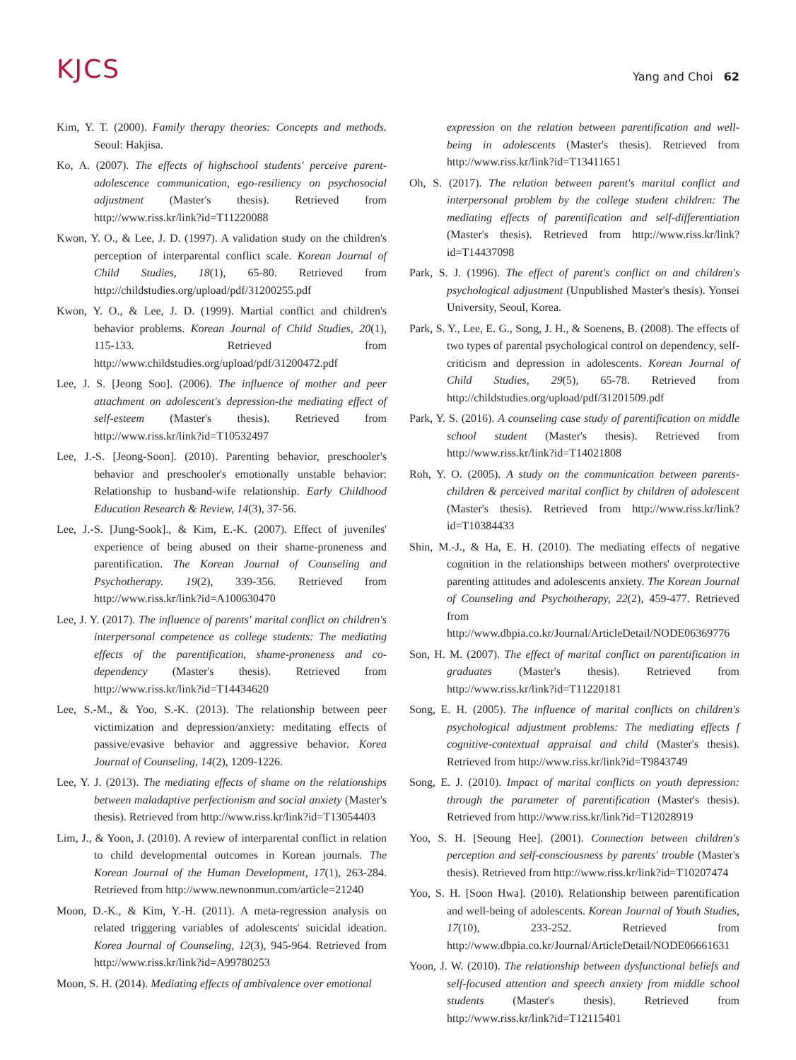KJCS
Yang and Choi 62
Kim, Y. T. (2000). Family therapy theories: Concepts and methods. Seoul: Hakjisa.
Ko, A. (2007). The effects of highschool students' perceive parent-adolescence communication, ego-resiliency on psychosocial adjustment (Master's thesis). Retrieved from http://www.riss.kr/link?id=T11220088
Kwon, Y. O., & Lee, J. D. (1997). A validation study on the children's perception of interparental conflict scale. Korean Journal of Child Studies, 18(1), 65-80. Retrieved from http://childstudies.org/upload/pdf/31200255.pdf
Kwon, Y. O., & Lee, J. D. (1999). Martial conflict and children's behavior problems. Korean Journal of Child Studies, 20(1), 115-133. Retrieved from http://www.childstudies.org/upload/pdf/31200472.pdf
Lee, J. S. [Jeong Soo]. (2006). The influence of mother and peer attachment on adolescent's depression-the mediating effect of self-esteem (Master's thesis). Retrieved from http://www.riss.kr/link?id=T10532497
Lee, J.-S. [Jeong-Soon]. (2010). Parenting behavior, preschooler's behavior and preschooler's emotionally unstable behavior: Relationship to husband-wife relationship. Early Childhood Education Research & Review, 14(3), 37-56.
Lee, J.-S. [Jung-Sook]., & Kim, E.-K. (2007). Effect of juveniles' experience of being abused on their shame-proneness and parentification. The Korean Journal of Counseling and Psychotherapy. 19(2), 339-356. Retrieved from http://www.riss.kr/link?id=A100630470
Lee, J. Y. (2017). The influence of parents' marital conflict on children's interpersonal competence as college students: The mediating effects of the parentification, shame-proneness and co-dependency (Master's thesis). Retrieved from http://www.riss.kr/link?id=T14434620
Lee, S.-M., & Yoo, S.-K. (2013). The relationship between peer victimization and depression/anxiety: meditating effects of passive/evasive behavior and aggressive behavior. Korea Journal of Counseling, 14(2), 1209-1226.
Lee, Y. J. (2013). The mediating effects of shame on the relationships between maladaptive perfectionism and social anxiety (Master's thesis). Retrieved from http://www.riss.kr/link?id=T13054403
Lim, J., & Yoon, J. (2010). A review of interparental conflict in relation to child developmental outcomes in Korean journals. The Korean Journal of the Human Development, 17(1), 263-284. Retrieved from http://www.newnonmun.com/article=21240
Moon, D.-K., & Kim, Y.-H. (2011). A meta-regression analysis on related triggering variables of adolescents' suicidal ideation. Korea Journal of Counseling, 12(3), 945-964. Retrieved from http://www.riss.kr/link?id=A99780253
Moon, S. H. (2014). Mediating effects of ambivalence over emotional
expression on the relation between parentification and well-being in adolescents (Master's thesis). Retrieved from http://www.riss.kr/link?id=T13411651
Oh, S. (2017). The relation between parent's marital conflict and interpersonal problem by the college student children: The mediating effects of parentification and self-differentiation (Master's thesis). Retrieved from http://www.riss.kr/link?id=T14437098
Park, S. J. (1996). The effect of parent's conflict on and children's psychological adjustment (Unpublished Master's thesis). Yonsei University, Seoul, Korea.
Park, S. Y., Lee, E. G., Song, J. H., & Soenens, B. (2008). The effects of two types of parental psychological control on dependency, self-criticism and depression in adolescents. Korean Journal of Child Studies, 29(5), 65-78. Retrieved from http://childstudies.org/upload/pdf/31201509.pdf
Park, Y. S. (2016). A counseling case study of parentification on middle school student (Master's thesis). Retrieved from http://www.riss.kr/link?id=T14021808
Roh, Y. O. (2005). A study on the communication between parents-children & perceived marital conflict by children of adolescent (Master's thesis). Retrieved from http://www.riss.kr/link?id=T10384433
Shin, M.-J., & Ha, E. H. (2010). The mediating effects of negative cognition in the relationships between mothers' overprotective parenting attitudes and adolescents anxiety. The Korean Journal of Counseling and Psychotherapy, 22(2), 459-477. Retrieved from http://www.dbpia.co.kr/Journal/ArticleDetail/NODE06369776
Son, H. M. (2007). The effect of marital conflict on parentification in graduates (Master's thesis). Retrieved from http://www.riss.kr/link?id=T11220181
Song, E. H. (2005). The influence of marital conflicts on children's psychological adjustment problems: The mediating effects f cognitive-contextual appraisal and child (Master's thesis). Retrieved from http://www.riss.kr/link?id=T9843749
Song, E. J. (2010). Impact of marital conflicts on youth depression: through the parameter of parentification (Master's thesis). Retrieved from http://www.riss.kr/link?id=T12028919
Yoo, S. H. [Seoung Hee]. (2001). Connection between children's perception and self-consciousness by parents' trouble (Master's thesis). Retrieved from http://www.riss.kr/link?id=T10207474
Yoo, S. H. [Soon Hwa]. (2010). Relationship between parentification and well-being of adolescents. Korean Journal of Youth Studies, 17(10), 233-252. Retrieved from http://www.dbpia.co.kr/Journal/ArticleDetail/NODE06661631
Yoon, J. W. (2010). The relationship between dysfunctional beliefs and self-focused attention and speech anxiety from middle school students (Master's thesis). Retrieved from http://www.riss.kr/link?id=T12115401